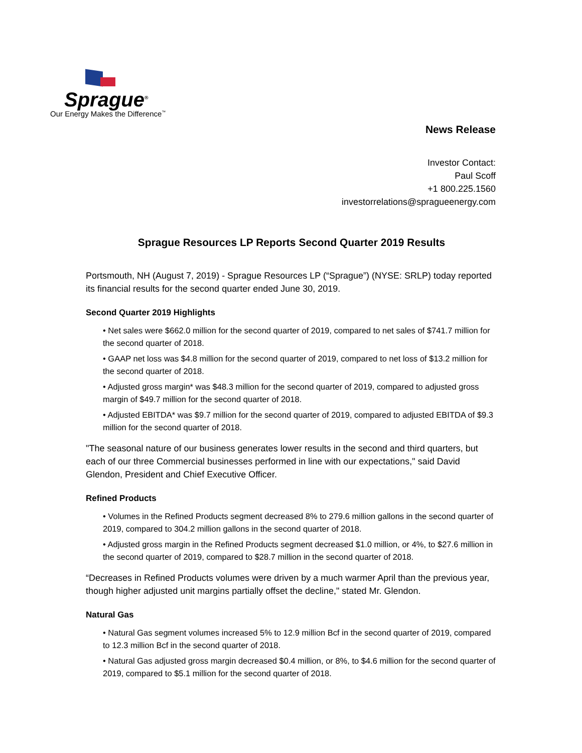Sprague<sup>®</sup>
Our Energy Makes the Difference<sup>™</sup>
News Release
Investor Contact:
Paul Scoff
+1 800.225.1560
investorrelations@spragueenergy.com
Sprague Resources LP Reports Second Quarter 2019 Results
Portsmouth, NH (August 7, 2019) - Sprague Resources LP (“Sprague”) (NYSE: SRLP) today reported its financial results for the second quarter ended June 30, 2019.
Second Quarter 2019 Highlights
• Net sales were $662.0 million for the second quarter of 2019, compared to net sales of $741.7 million for the second quarter of 2018.
• GAAP net loss was $4.8 million for the second quarter of 2019, compared to net loss of $13.2 million for the second quarter of 2018.
• Adjusted gross margin* was $48.3 million for the second quarter of 2019, compared to adjusted gross margin of $49.7 million for the second quarter of 2018.
• Adjusted EBITDA* was $9.7 million for the second quarter of 2019, compared to adjusted EBITDA of $9.3 million for the second quarter of 2018.
"The seasonal nature of our business generates lower results in the second and third quarters, but each of our three Commercial businesses performed in line with our expectations," said David Glendon, President and Chief Executive Officer.
Refined Products
• Volumes in the Refined Products segment decreased 8% to 279.6 million gallons in the second quarter of 2019, compared to 304.2 million gallons in the second quarter of 2018.
• Adjusted gross margin in the Refined Products segment decreased $1.0 million, or 4%, to $27.6 million in the second quarter of 2019, compared to $28.7 million in the second quarter of 2018.
“Decreases in Refined Products volumes were driven by a much warmer April than the previous year, though higher adjusted unit margins partially offset the decline," stated Mr. Glendon.
Natural Gas
• Natural Gas segment volumes increased 5% to 12.9 million Bcf in the second quarter of 2019, compared to 12.3 million Bcf in the second quarter of 2018.
• Natural Gas adjusted gross margin decreased $0.4 million, or 8%, to $4.6 million for the second quarter of 2019, compared to $5.1 million for the second quarter of 2018.